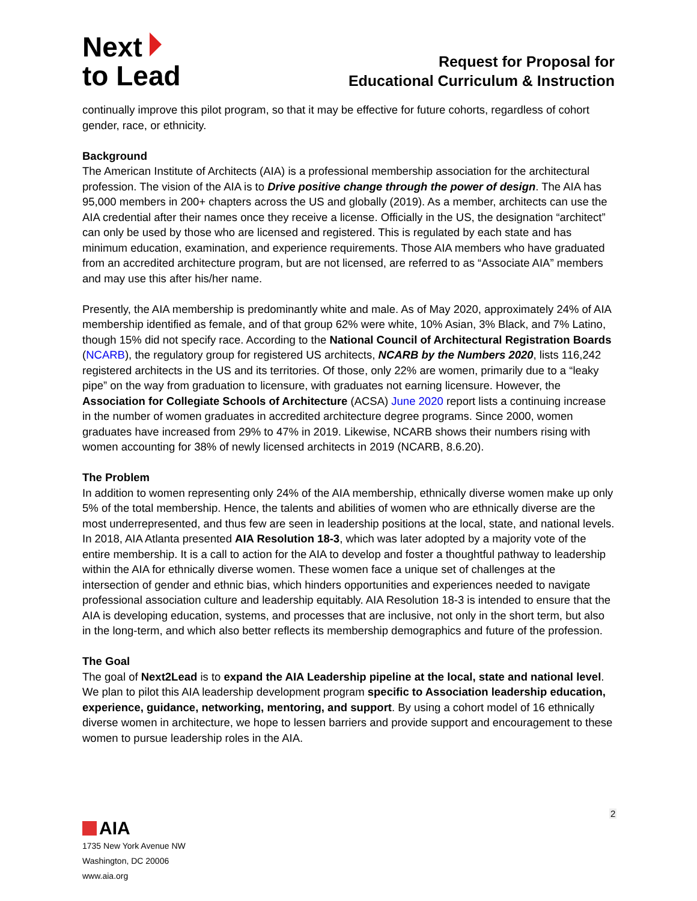Next
to Lead
Request for Proposal for
Educational Curriculum & Instruction
continually improve this pilot program, so that it may be effective for future cohorts, regardless of cohort gender, race, or ethnicity.
Background
The American Institute of Architects (AIA) is a professional membership association for the architectural profession. The vision of the AIA is to Drive positive change through the power of design. The AIA has 95,000 members in 200+ chapters across the US and globally (2019). As a member, architects can use the AIA credential after their names once they receive a license. Officially in the US, the designation “architect” can only be used by those who are licensed and registered. This is regulated by each state and has minimum education, examination, and experience requirements. Those AIA members who have graduated from an accredited architecture program, but are not licensed, are referred to as “Associate AIA” members and may use this after his/her name.
Presently, the AIA membership is predominantly white and male. As of May 2020, approximately 24% of AIA membership identified as female, and of that group 62% were white, 10% Asian, 3% Black, and 7% Latino, though 15% did not specify race. According to the National Council of Architectural Registration Boards (NCARB), the regulatory group for registered US architects, NCARB by the Numbers 2020, lists 116,242 registered architects in the US and its territories. Of those, only 22% are women, primarily due to a “leaky pipe” on the way from graduation to licensure, with graduates not earning licensure. However, the Association for Collegiate Schools of Architecture (ACSA) June 2020 report lists a continuing increase in the number of women graduates in accredited architecture degree programs. Since 2000, women graduates have increased from 29% to 47% in 2019. Likewise, NCARB shows their numbers rising with women accounting for 38% of newly licensed architects in 2019 (NCARB, 8.6.20).
The Problem
In addition to women representing only 24% of the AIA membership, ethnically diverse women make up only 5% of the total membership. Hence, the talents and abilities of women who are ethnically diverse are the most underrepresented, and thus few are seen in leadership positions at the local, state, and national levels. In 2018, AIA Atlanta presented AIA Resolution 18-3, which was later adopted by a majority vote of the entire membership. It is a call to action for the AIA to develop and foster a thoughtful pathway to leadership within the AIA for ethnically diverse women. These women face a unique set of challenges at the intersection of gender and ethnic bias, which hinders opportunities and experiences needed to navigate professional association culture and leadership equitably. AIA Resolution 18-3 is intended to ensure that the AIA is developing education, systems, and processes that are inclusive, not only in the short term, but also in the long-term, and which also better reflects its membership demographics and future of the profession.
The Goal
The goal of Next2Lead is to expand the AIA Leadership pipeline at the local, state and national level. We plan to pilot this AIA leadership development program specific to Association leadership education, experience, guidance, networking, mentoring, and support. By using a cohort model of 16 ethnically diverse women in architecture, we hope to lessen barriers and provide support and encouragement to these women to pursue leadership roles in the AIA.
2
AIA
1735 New York Avenue NW
Washington, DC 20006
www.aia.org